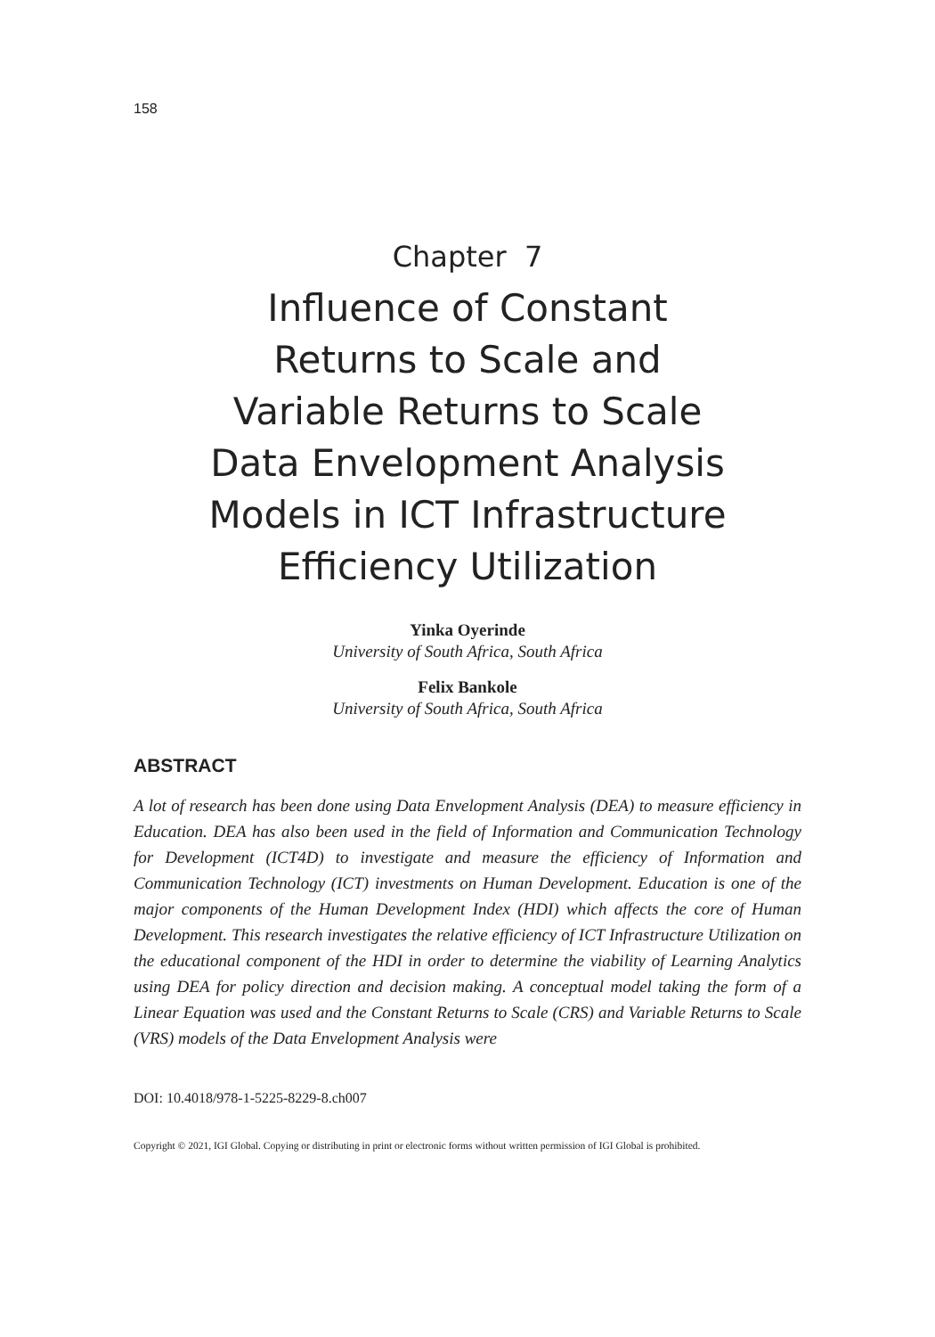158
Chapter 7
Influence of Constant
Returns to Scale and
Variable Returns to Scale
Data Envelopment Analysis
Models in ICT Infrastructure
Efficiency Utilization
Yinka Oyerinde
University of South Africa, South Africa
Felix Bankole
University of South Africa, South Africa
ABSTRACT
A lot of research has been done using Data Envelopment Analysis (DEA) to measure efficiency in Education. DEA has also been used in the field of Information and Communication Technology for Development (ICT4D) to investigate and measure the efficiency of Information and Communication Technology (ICT) investments on Human Development. Education is one of the major components of the Human Development Index (HDI) which affects the core of Human Development. This research investigates the relative efficiency of ICT Infrastructure Utilization on the educational component of the HDI in order to determine the viability of Learning Analytics using DEA for policy direction and decision making. A conceptual model taking the form of a Linear Equation was used and the Constant Returns to Scale (CRS) and Variable Returns to Scale (VRS) models of the Data Envelopment Analysis were
DOI: 10.4018/978-1-5225-8229-8.ch007
Copyright © 2021, IGI Global. Copying or distributing in print or electronic forms without written permission of IGI Global is prohibited.